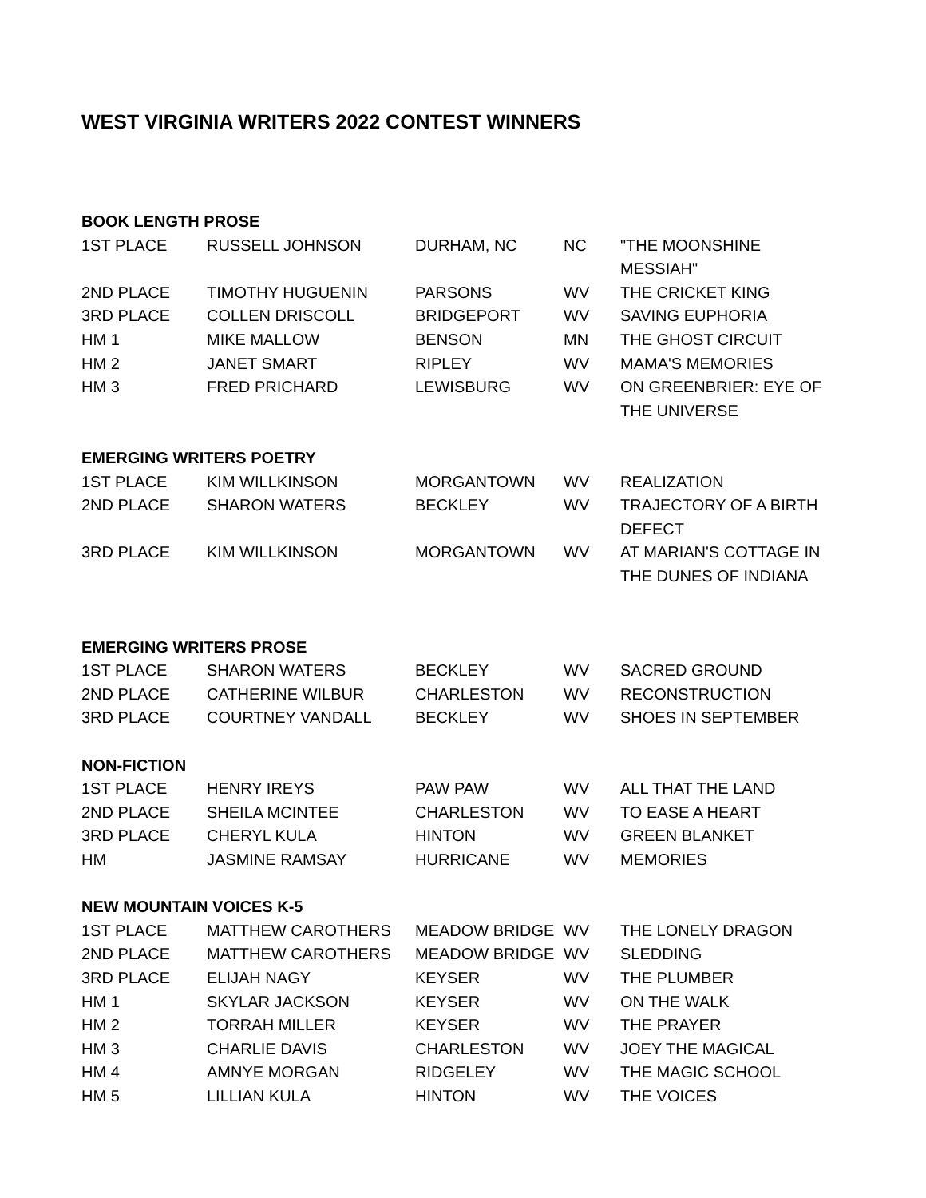WEST VIRGINIA WRITERS 2022 CONTEST WINNERS
| BOOK LENGTH PROSE | | | | |
| --- | --- | --- | --- | --- |
| 1ST PLACE | RUSSELL JOHNSON | DURHAM, NC | NC | "THE MOONSHINE MESSIAH" |
| 2ND PLACE | TIMOTHY HUGUENIN | PARSONS | WV | THE CRICKET KING |
| 3RD PLACE | COLLEN DRISCOLL | BRIDGEPORT | WV | SAVING EUPHORIA |
| HM 1 | MIKE MALLOW | BENSON | MN | THE GHOST CIRCUIT |
| HM 2 | JANET SMART | RIPLEY | WV | MAMA'S MEMORIES |
| HM 3 | FRED PRICHARD | LEWISBURG | WV | ON GREENBRIER: EYE OF THE UNIVERSE |
| EMERGING WRITERS POETRY | | | | |
| 1ST PLACE | KIM WILLKINSON | MORGANTOWN | WV | REALIZATION |
| 2ND PLACE | SHARON WATERS | BECKLEY | WV | TRAJECTORY OF A BIRTH DEFECT |
| 3RD PLACE | KIM WILLKINSON | MORGANTOWN | WV | AT MARIAN'S COTTAGE IN THE DUNES OF INDIANA |
| EMERGING WRITERS PROSE | | | | |
| 1ST PLACE | SHARON WATERS | BECKLEY | WV | SACRED GROUND |
| 2ND PLACE | CATHERINE WILBUR | CHARLESTON | WV | RECONSTRUCTION |
| 3RD PLACE | COURTNEY VANDALL | BECKLEY | WV | SHOES IN SEPTEMBER |
| NON-FICTION | | | | |
| 1ST PLACE | HENRY IREYS | PAW PAW | WV | ALL THAT THE LAND |
| 2ND PLACE | SHEILA MCINTEE | CHARLESTON | WV | TO EASE A HEART |
| 3RD PLACE | CHERYL KULA | HINTON | WV | GREEN BLANKET |
| HM | JASMINE RAMSAY | HURRICANE | WV | MEMORIES |
| NEW MOUNTAIN VOICES K-5 | | | | |
| 1ST PLACE | MATTHEW CAROTHERS | MEADOW BRIDGE | WV | THE LONELY DRAGON |
| 2ND PLACE | MATTHEW CAROTHERS | MEADOW BRIDGE | WV | SLEDDING |
| 3RD PLACE | ELIJAH NAGY | KEYSER | WV | THE PLUMBER |
| HM 1 | SKYLAR JACKSON | KEYSER | WV | ON THE WALK |
| HM 2 | TORRAH MILLER | KEYSER | WV | THE PRAYER |
| HM 3 | CHARLIE DAVIS | CHARLESTON | WV | JOEY THE MAGICAL |
| HM 4 | AMNYE MORGAN | RIDGELEY | WV | THE MAGIC SCHOOL |
| HM 5 | LILLIAN KULA | HINTON | WV | THE VOICES |